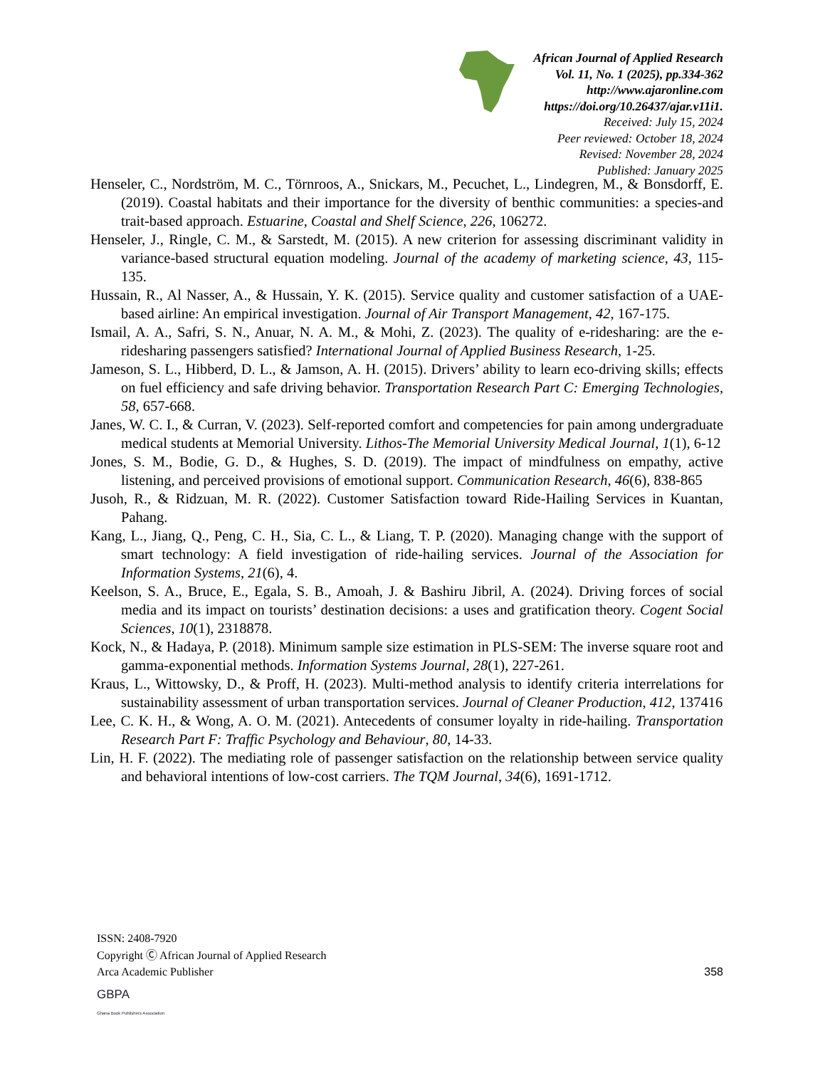African Journal of Applied Research
Vol. 11, No. 1 (2025), pp.334-362
http://www.ajaronline.com
https://doi.org/10.26437/ajar.v11i1.
Received: July 15, 2024
Peer reviewed: October 18, 2024
Revised: November 28, 2024
Published: January 2025
Henseler, C., Nordström, M. C., Törnroos, A., Snickars, M., Pecuchet, L., Lindegren, M., & Bonsdorff, E. (2019). Coastal habitats and their importance for the diversity of benthic communities: a species-and trait-based approach. Estuarine, Coastal and Shelf Science, 226, 106272.
Henseler, J., Ringle, C. M., & Sarstedt, M. (2015). A new criterion for assessing discriminant validity in variance-based structural equation modeling. Journal of the academy of marketing science, 43, 115-135.
Hussain, R., Al Nasser, A., & Hussain, Y. K. (2015). Service quality and customer satisfaction of a UAE-based airline: An empirical investigation. Journal of Air Transport Management, 42, 167-175.
Ismail, A. A., Safri, S. N., Anuar, N. A. M., & Mohi, Z. (2023). The quality of e-ridesharing: are the e-ridesharing passengers satisfied? International Journal of Applied Business Research, 1-25.
Jameson, S. L., Hibberd, D. L., & Jamson, A. H. (2015). Drivers’ ability to learn eco-driving skills; effects on fuel efficiency and safe driving behavior. Transportation Research Part C: Emerging Technologies, 58, 657-668.
Janes, W. C. I., & Curran, V. (2023). Self-reported comfort and competencies for pain among undergraduate medical students at Memorial University. Lithos-The Memorial University Medical Journal, 1(1), 6-12
Jones, S. M., Bodie, G. D., & Hughes, S. D. (2019). The impact of mindfulness on empathy, active listening, and perceived provisions of emotional support. Communication Research, 46(6), 838-865
Jusoh, R., & Ridzuan, M. R. (2022). Customer Satisfaction toward Ride-Hailing Services in Kuantan, Pahang.
Kang, L., Jiang, Q., Peng, C. H., Sia, C. L., & Liang, T. P. (2020). Managing change with the support of smart technology: A field investigation of ride-hailing services. Journal of the Association for Information Systems, 21(6), 4.
Keelson, S. A., Bruce, E., Egala, S. B., Amoah, J. & Bashiru Jibril, A. (2024). Driving forces of social media and its impact on tourists’ destination decisions: a uses and gratification theory. Cogent Social Sciences, 10(1), 2318878.
Kock, N., & Hadaya, P. (2018). Minimum sample size estimation in PLS-SEM: The inverse square root and gamma-exponential methods. Information Systems Journal, 28(1), 227-261.
Kraus, L., Wittowsky, D., & Proff, H. (2023). Multi-method analysis to identify criteria interrelations for sustainability assessment of urban transportation services. Journal of Cleaner Production, 412, 137416
Lee, C. K. H., & Wong, A. O. M. (2021). Antecedents of consumer loyalty in ride-hailing. Transportation Research Part F: Traffic Psychology and Behaviour, 80, 14-33.
Lin, H. F. (2022). The mediating role of passenger satisfaction on the relationship between service quality and behavioral intentions of low-cost carriers. The TQM Journal, 34(6), 1691-1712.
ISSN: 2408-7920
Copyright Ⓒ African Journal of Applied Research
Arca Academic Publisher
358
GBPA
Ghana Book Publishers Association